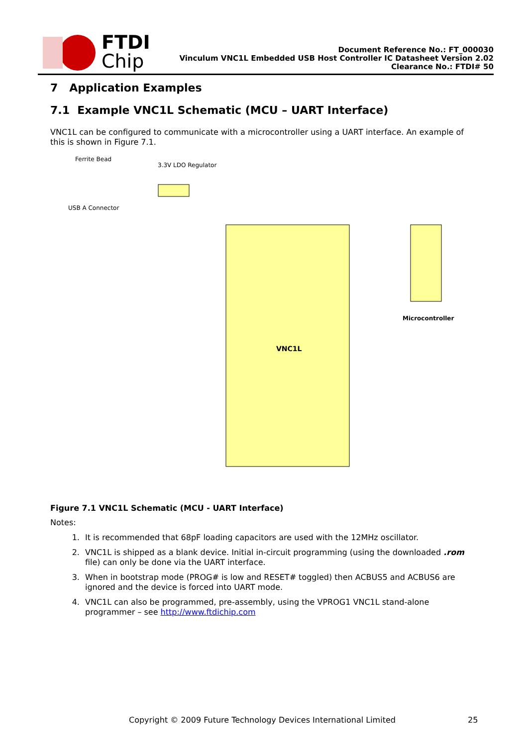FTDI
Chip
Document Reference No.: FT_000030
Vinculum VNC1L Embedded USB Host Controller IC Datasheet Version 2.02
Clearance No.: FTDI# 50
7 Application Examples
7.1 Example VNC1L Schematic (MCU – UART Interface)
VNC1L can be configured to communicate with a microcontroller using a UART interface. An example of this is shown in Figure 7.1.
VNC1L
Microcontroller
Ferrite Bead
3.3V LDO Regulator
USB A Connector
Figure 7.1 VNC1L Schematic (MCU - UART Interface)
Notes:
1. It is recommended that 68pF loading capacitors are used with the 12MHz oscillator.
2. VNC1L is shipped as a blank device. Initial in-circuit programming (using the downloaded .rom file) can only be done via the UART interface.
3. When in bootstrap mode (PROG# is low and RESET# toggled) then ACBUS5 and ACBUS6 are ignored and the device is forced into UART mode.
4. VNC1L can also be programmed, pre-assembly, using the VPROG1 VNC1L stand-alone programmer – see http://www.ftdichip.com
Copyright © 2009 Future Technology Devices International Limited 25